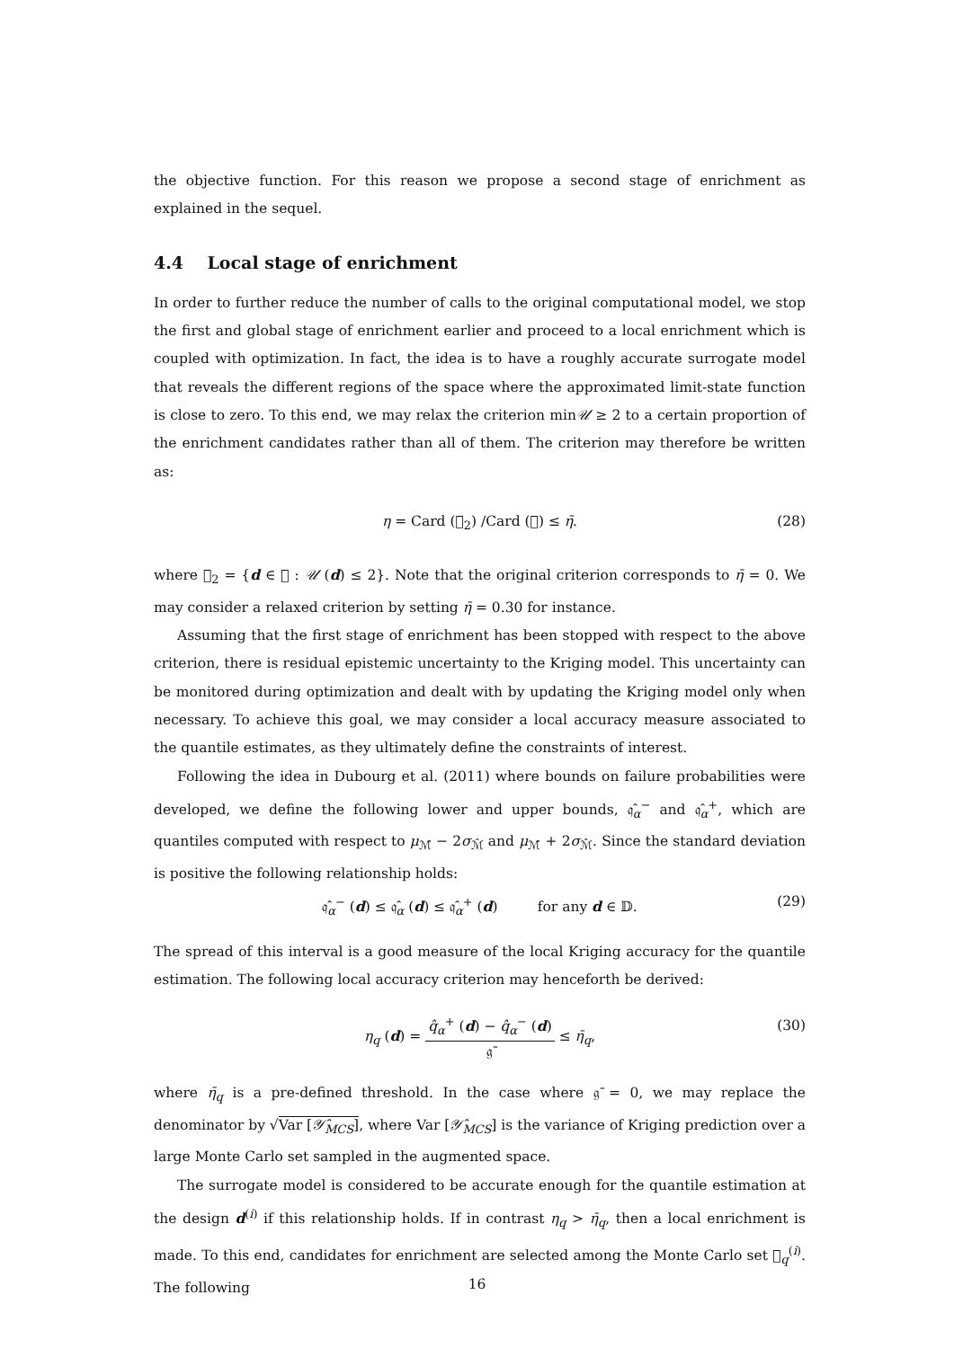the objective function. For this reason we propose a second stage of enrichment as explained in the sequel.
4.4 Local stage of enrichment
In order to further reduce the number of calls to the original computational model, we stop the first and global stage of enrichment earlier and proceed to a local enrichment which is coupled with optimization. In fact, the idea is to have a roughly accurate surrogate model that reveals the different regions of the space where the approximated limit-state function is close to zero. To this end, we may relax the criterion min𝒰 ≥ 2 to a certain proportion of the enrichment candidates rather than all of them. The criterion may therefore be written as:
η = Card (𝔆<sub>2</sub>) /Card (𝔆) ≤ η̄. (28)
where 𝔆<sub>2</sub> = {d ∈ 𝔆 : 𝒰 (d) ≤ 2}. Note that the original criterion corresponds to η̄ = 0. We may consider a relaxed criterion by setting η̄ = 0.30 for instance.
Assuming that the first stage of enrichment has been stopped with respect to the above criterion, there is residual epistemic uncertainty to the Kriging model. This uncertainty can be monitored during optimization and dealt with by updating the Kriging model only when necessary. To achieve this goal, we may consider a local accuracy measure associated to the quantile estimates, as they ultimately define the constraints of interest.
Following the idea in Dubourg et al. (2011) where bounds on failure probabilities were developed, we define the following lower and upper bounds, 𝔮̂<sub>α</sub><sup>−</sup> and 𝔮̂<sub>α</sub><sup>+</sup>, which are quantiles computed with respect to μ<sub>ℳ̂</sub> − 2σ<sub>ℳ̂</sub> and μ<sub>ℳ̂</sub> + 2σ<sub>ℳ̂</sub>. Since the standard deviation is positive the following relationship holds:
𝔮̂<sub>α</sub><sup>−</sup> (d) ≤ 𝔮̂<sub>α</sub> (d) ≤ 𝔮̂<sub>α</sub><sup>+</sup> (d) for any d ∈ 𝔻. (29)
The spread of this interval is a good measure of the local Kriging accuracy for the quantile estimation. The following local accuracy criterion may henceforth be derived:
η<sub>q</sub> (d) = q̂<sub>α</sub><sup>+</sup> (d) − q̂<sub>α</sub><sup>−</sup> (d) 𝔤̄ ≤ η̄<sub>q</sub>, (30)
where η̄<sub>q</sub> is a pre-defined threshold. In the case where 𝔤̄ = 0, we may replace the denominator by √Var [𝒴̂<sub>MCS</sub>], where Var [𝒴̂<sub>MCS</sub>] is the variance of Kriging prediction over a large Monte Carlo set sampled in the augmented space.
The surrogate model is considered to be accurate enough for the quantile estimation at the design d<sup>(i)</sup> if this relationship holds. If in contrast η<sub>q</sub> > η̄<sub>q</sub>, then a local enrichment is made. To this end, candidates for enrichment are selected among the Monte Carlo set 𝔆<sub>q</sub><sup>(i)</sup>. The following
16